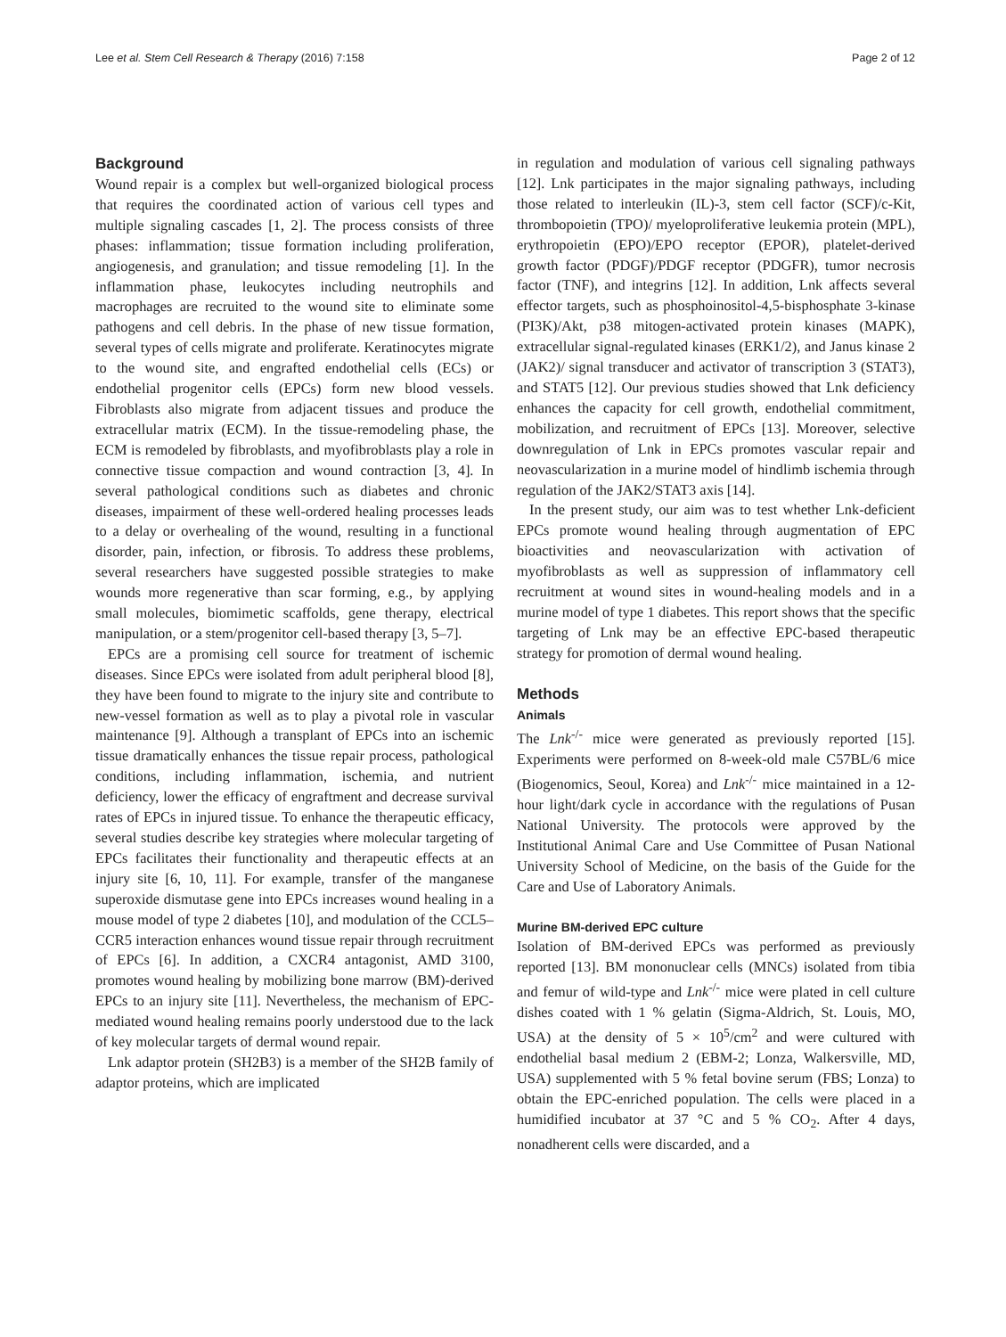Lee et al. Stem Cell Research & Therapy (2016) 7:158 Page 2 of 12
Background
Wound repair is a complex but well-organized biological process that requires the coordinated action of various cell types and multiple signaling cascades [1, 2]. The process consists of three phases: inflammation; tissue formation including proliferation, angiogenesis, and granulation; and tissue remodeling [1]. In the inflammation phase, leukocytes including neutrophils and macrophages are recruited to the wound site to eliminate some pathogens and cell debris. In the phase of new tissue formation, several types of cells migrate and proliferate. Keratinocytes migrate to the wound site, and engrafted endothelial cells (ECs) or endothelial progenitor cells (EPCs) form new blood vessels. Fibroblasts also migrate from adjacent tissues and produce the extracellular matrix (ECM). In the tissue-remodeling phase, the ECM is remodeled by fibroblasts, and myofibroblasts play a role in connective tissue compaction and wound contraction [3, 4]. In several pathological conditions such as diabetes and chronic diseases, impairment of these well-ordered healing processes leads to a delay or overhealing of the wound, resulting in a functional disorder, pain, infection, or fibrosis. To address these problems, several researchers have suggested possible strategies to make wounds more regenerative than scar forming, e.g., by applying small molecules, biomimetic scaffolds, gene therapy, electrical manipulation, or a stem/progenitor cell-based therapy [3, 5–7].
EPCs are a promising cell source for treatment of ischemic diseases. Since EPCs were isolated from adult peripheral blood [8], they have been found to migrate to the injury site and contribute to new-vessel formation as well as to play a pivotal role in vascular maintenance [9]. Although a transplant of EPCs into an ischemic tissue dramatically enhances the tissue repair process, pathological conditions, including inflammation, ischemia, and nutrient deficiency, lower the efficacy of engraftment and decrease survival rates of EPCs in injured tissue. To enhance the therapeutic efficacy, several studies describe key strategies where molecular targeting of EPCs facilitates their functionality and therapeutic effects at an injury site [6, 10, 11]. For example, transfer of the manganese superoxide dismutase gene into EPCs increases wound healing in a mouse model of type 2 diabetes [10], and modulation of the CCL5–CCR5 interaction enhances wound tissue repair through recruitment of EPCs [6]. In addition, a CXCR4 antagonist, AMD 3100, promotes wound healing by mobilizing bone marrow (BM)-derived EPCs to an injury site [11]. Nevertheless, the mechanism of EPC-mediated wound healing remains poorly understood due to the lack of key molecular targets of dermal wound repair.
Lnk adaptor protein (SH2B3) is a member of the SH2B family of adaptor proteins, which are implicated
in regulation and modulation of various cell signaling pathways [12]. Lnk participates in the major signaling pathways, including those related to interleukin (IL)-3, stem cell factor (SCF)/c-Kit, thrombopoietin (TPO)/ myeloproliferative leukemia protein (MPL), erythropoietin (EPO)/EPO receptor (EPOR), platelet-derived growth factor (PDGF)/PDGF receptor (PDGFR), tumor necrosis factor (TNF), and integrins [12]. In addition, Lnk affects several effector targets, such as phosphoinositol-4,5-bisphosphate 3-kinase (PI3K)/Akt, p38 mitogen-activated protein kinases (MAPK), extracellular signal-regulated kinases (ERK1/2), and Janus kinase 2 (JAK2)/ signal transducer and activator of transcription 3 (STAT3), and STAT5 [12]. Our previous studies showed that Lnk deficiency enhances the capacity for cell growth, endothelial commitment, mobilization, and recruitment of EPCs [13]. Moreover, selective downregulation of Lnk in EPCs promotes vascular repair and neovascularization in a murine model of hindlimb ischemia through regulation of the JAK2/STAT3 axis [14].
In the present study, our aim was to test whether Lnk-deficient EPCs promote wound healing through augmentation of EPC bioactivities and neovascularization with activation of myofibroblasts as well as suppression of inflammatory cell recruitment at wound sites in wound-healing models and in a murine model of type 1 diabetes. This report shows that the specific targeting of Lnk may be an effective EPC-based therapeutic strategy for promotion of dermal wound healing.
Methods
Animals
The Lnk<sup>-/-</sup> mice were generated as previously reported [15]. Experiments were performed on 8-week-old male C57BL/6 mice (Biogenomics, Seoul, Korea) and Lnk<sup>-/-</sup> mice maintained in a 12-hour light/dark cycle in accordance with the regulations of Pusan National University. The protocols were approved by the Institutional Animal Care and Use Committee of Pusan National University School of Medicine, on the basis of the Guide for the Care and Use of Laboratory Animals.
Murine BM-derived EPC culture
Isolation of BM-derived EPCs was performed as previously reported [13]. BM mononuclear cells (MNCs) isolated from tibia and femur of wild-type and Lnk<sup>-/-</sup> mice were plated in cell culture dishes coated with 1 % gelatin (Sigma-Aldrich, St. Louis, MO, USA) at the density of 5 × 10<sup>5</sup>/cm<sup>2</sup> and were cultured with endothelial basal medium 2 (EBM-2; Lonza, Walkersville, MD, USA) supplemented with 5 % fetal bovine serum (FBS; Lonza) to obtain the EPC-enriched population. The cells were placed in a humidified incubator at 37 °C and 5 % CO<sub>2</sub>. After 4 days, nonadherent cells were discarded, and a